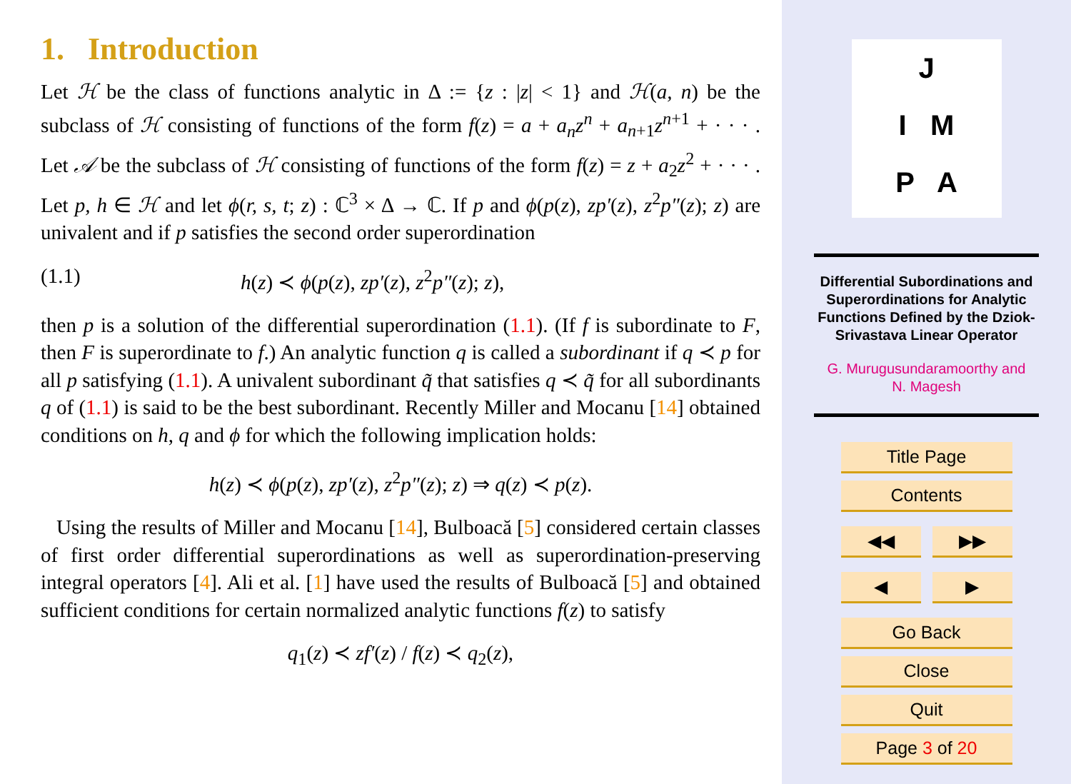1. Introduction
Let ℋ be the class of functions analytic in Δ := {z : |z| < 1} and ℋ(a, n) be the subclass of ℋ consisting of functions of the form f(z) = a + a<sub>n</sub>z<sup>n</sup> + a<sub>n+1</sub>z<sup>n+1</sup> + · · · . Let 𝒜 be the subclass of ℋ consisting of functions of the form f(z) = z + a<sub>2</sub>z<sup>2</sup> + · · · . Let p, h ∈ ℋ and let ϕ(r, s, t; z) : ℂ<sup>3</sup> × Δ → ℂ. If p and ϕ(p(z), zp′(z), z<sup>2</sup>p″(z); z) are univalent and if p satisfies the second order superordination
(1.1) h(z) ≺ ϕ(p(z), zp′(z), z<sup>2</sup>p″(z); z),
then p is a solution of the differential superordination (1.1). (If f is subordinate to F, then F is superordinate to f.) An analytic function q is called a subordinant if q ≺ p for all p satisfying (1.1). A univalent subordinant q̃ that satisfies q ≺ q̃ for all subordinants q of (1.1) is said to be the best subordinant. Recently Miller and Mocanu [14] obtained conditions on h, q and ϕ for which the following implication holds:
h(z) ≺ ϕ(p(z), zp′(z), z<sup>2</sup>p″(z); z) ⇒ q(z) ≺ p(z).
Using the results of Miller and Mocanu [14], Bulboacă [5] considered certain classes of first order differential superordinations as well as superordination-preserving integral operators [4]. Ali et al. [1] have used the results of Bulboacă [5] and obtained sufficient conditions for certain normalized analytic functions f(z) to satisfy
q<sub>1</sub>(z) ≺ zf′(z) / f(z) ≺ q<sub>2</sub>(z),
J
I M
P A
Differential Subordinations and Superordinations for Analytic Functions Defined by the Dziok-Srivastava Linear Operator
G. Murugusundaramoorthy and
N. Magesh
Title Page
Contents
◀◀ ▶▶
◀ ▶
Go Back
Close
Quit
Page 3 of 20